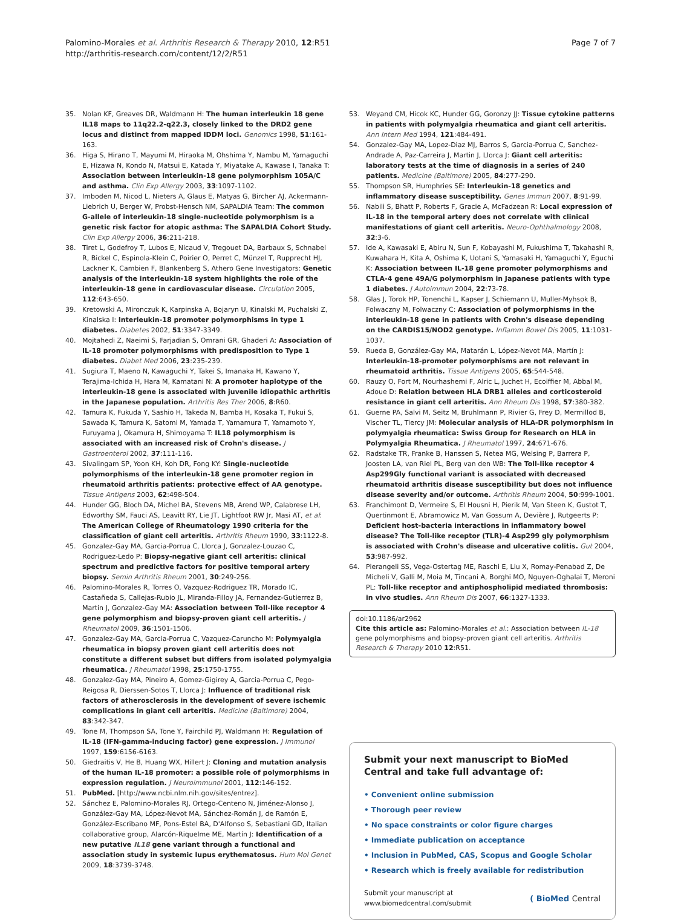Palomino-Morales et al. Arthritis Research & Therapy 2010, 12:R51
http://arthritis-research.com/content/12/2/R51
Page 7 of 7
35. Nolan KF, Greaves DR, Waldmann H: The human interleukin 18 gene IL18 maps to 11q22.2-q22.3, closely linked to the DRD2 gene locus and distinct from mapped IDDM loci. Genomics 1998, 51:161-163.
36. Higa S, Hirano T, Mayumi M, Hiraoka M, Ohshima Y, Nambu M, Yamaguchi E, Hizawa N, Kondo N, Matsui E, Katada Y, Miyatake A, Kawase I, Tanaka T: Association between interleukin-18 gene polymorphism 105A/C and asthma. Clin Exp Allergy 2003, 33:1097-1102.
37. Imboden M, Nicod L, Nieters A, Glaus E, Matyas G, Bircher AJ, Ackermann-Liebrich U, Berger W, Probst-Hensch NM, SAPALDIA Team: The common G-allele of interleukin-18 single-nucleotide polymorphism is a genetic risk factor for atopic asthma: The SAPALDIA Cohort Study. Clin Exp Allergy 2006, 36:211-218.
38. Tiret L, Godefroy T, Lubos E, Nicaud V, Tregouet DA, Barbaux S, Schnabel R, Bickel C, Espinola-Klein C, Poirier O, Perret C, Münzel T, Rupprecht HJ, Lackner K, Cambien F, Blankenberg S, Athero Gene Investigators: Genetic analysis of the interleukin-18 system highlights the role of the interleukin-18 gene in cardiovascular disease. Circulation 2005, 112:643-650.
39. Kretowski A, Mironczuk K, Karpinska A, Bojaryn U, Kinalski M, Puchalski Z, Kinalska I: Interleukin-18 promoter polymorphisms in type 1 diabetes. Diabetes 2002, 51:3347-3349.
40. Mojtahedi Z, Naeimi S, Farjadian S, Omrani GR, Ghaderi A: Association of IL-18 promoter polymorphisms with predisposition to Type 1 diabetes. Diabet Med 2006, 23:235-239.
41. Sugiura T, Maeno N, Kawaguchi Y, Takei S, Imanaka H, Kawano Y, Terajima-Ichida H, Hara M, Kamatani N: A promoter haplotype of the interleukin-18 gene is associated with juvenile idiopathic arthritis in the Japanese population. Arthritis Res Ther 2006, 8:R60.
42. Tamura K, Fukuda Y, Sashio H, Takeda N, Bamba H, Kosaka T, Fukui S, Sawada K, Tamura K, Satomi M, Yamada T, Yamamura T, Yamamoto Y, Furuyama J, Okamura H, Shimoyama T: IL18 polymorphism is associated with an increased risk of Crohn's disease. J Gastroenterol 2002, 37:111-116.
43. Sivalingam SP, Yoon KH, Koh DR, Fong KY: Single-nucleotide polymorphisms of the interleukin-18 gene promoter region in rheumatoid arthritis patients: protective effect of AA genotype. Tissue Antigens 2003, 62:498-504.
44. Hunder GG, Bloch DA, Michel BA, Stevens MB, Arend WP, Calabrese LH, Edworthy SM, Fauci AS, Leavitt RY, Lie JT, Lightfoot RW Jr, Masi AT, et al: The American College of Rheumatology 1990 criteria for the classification of giant cell arteritis. Arthritis Rheum 1990, 33:1122-8.
45. Gonzalez-Gay MA, Garcia-Porrua C, Llorca J, Gonzalez-Louzao C, Rodriguez-Ledo P: Biopsy-negative giant cell arteritis: clinical spectrum and predictive factors for positive temporal artery biopsy. Semin Arthritis Rheum 2001, 30:249-256.
46. Palomino-Morales R, Torres O, Vazquez-Rodriguez TR, Morado IC, Castañeda S, Callejas-Rubio JL, Miranda-Filloy JA, Fernandez-Gutierrez B, Martin J, Gonzalez-Gay MA: Association between Toll-like receptor 4 gene polymorphism and biopsy-proven giant cell arteritis. J Rheumatol 2009, 36:1501-1506.
47. Gonzalez-Gay MA, Garcia-Porrua C, Vazquez-Caruncho M: Polymyalgia rheumatica in biopsy proven giant cell arteritis does not constitute a different subset but differs from isolated polymyalgia rheumatica. J Rheumatol 1998, 25:1750-1755.
48. Gonzalez-Gay MA, Pineiro A, Gomez-Gigirey A, Garcia-Porrua C, Pego-Reigosa R, Dierssen-Sotos T, Llorca J: Influence of traditional risk factors of atherosclerosis in the development of severe ischemic complications in giant cell arteritis. Medicine (Baltimore) 2004, 83:342-347.
49. Tone M, Thompson SA, Tone Y, Fairchild PJ, Waldmann H: Regulation of IL-18 (IFN-gamma-inducing factor) gene expression. J Immunol 1997, 159:6156-6163.
50. Giedraitis V, He B, Huang WX, Hillert J: Cloning and mutation analysis of the human IL-18 promoter: a possible role of polymorphisms in expression regulation. J Neuroimmunol 2001, 112:146-152.
51. PubMed. [http://www.ncbi.nlm.nih.gov/sites/entrez].
52. Sánchez E, Palomino-Morales RJ, Ortego-Centeno N, Jiménez-Alonso J, González-Gay MA, López-Nevot MA, Sánchez-Román J, de Ramón E, González-Escribano MF, Pons-Estel BA, D'Alfonso S, Sebastiani GD, Italian collaborative group, Alarcón-Riquelme ME, Martín J: Identification of a new putative IL18 gene variant through a functional and association study in systemic lupus erythematosus. Hum Mol Genet 2009, 18:3739-3748.
53. Weyand CM, Hicok KC, Hunder GG, Goronzy JJ: Tissue cytokine patterns in patients with polymyalgia rheumatica and giant cell arteritis. Ann Intern Med 1994, 121:484-491.
54. Gonzalez-Gay MA, Lopez-Diaz MJ, Barros S, Garcia-Porrua C, Sanchez-Andrade A, Paz-Carreira J, Martin J, Llorca J: Giant cell arteritis: laboratory tests at the time of diagnosis in a series of 240 patients. Medicine (Baltimore) 2005, 84:277-290.
55. Thompson SR, Humphries SE: Interleukin-18 genetics and inflammatory disease susceptibility. Genes Immun 2007, 8:91-99.
56. Nabili S, Bhatt P, Roberts F, Gracie A, McFadzean R: Local expression of IL-18 in the temporal artery does not correlate with clinical manifestations of giant cell arteritis. Neuro-Ophthalmology 2008, 32:3-6.
57. Ide A, Kawasaki E, Abiru N, Sun F, Kobayashi M, Fukushima T, Takahashi R, Kuwahara H, Kita A, Oshima K, Uotani S, Yamasaki H, Yamaguchi Y, Eguchi K: Association between IL-18 gene promoter polymorphisms and CTLA-4 gene 49A/G polymorphism in Japanese patients with type 1 diabetes. J Autoimmun 2004, 22:73-78.
58. Glas J, Torok HP, Tonenchi L, Kapser J, Schiemann U, Muller-Myhsok B, Folwaczny M, Folwaczny C: Association of polymorphisms in the interleukin-18 gene in patients with Crohn's disease depending on the CARDIS15/NOD2 genotype. Inflamm Bowel Dis 2005, 11:1031-1037.
59. Rueda B, González-Gay MA, Matarán L, López-Nevot MA, Martín J: Interleukin-18-promoter polymorphisms are not relevant in rheumatoid arthritis. Tissue Antigens 2005, 65:544-548.
60. Rauzy O, Fort M, Nourhashemi F, Alric L, Juchet H, Ecoiffier M, Abbal M, Adoue D: Relation between HLA DRB1 alleles and corticosteroid resistance in giant cell arteritis. Ann Rheum Dis 1998, 57:380-382.
61. Guerne PA, Salvi M, Seitz M, Bruhlmann P, Rivier G, Frey D, Mermillod B, Vischer TL, Tiercy JM: Molecular analysis of HLA-DR polymorphism in polymyalgia rheumatica: Swiss Group for Research on HLA in Polymyalgia Rheumatica. J Rheumatol 1997, 24:671-676.
62. Radstake TR, Franke B, Hanssen S, Netea MG, Welsing P, Barrera P, Joosten LA, van Riel PL, Berg van den WB: The Toll-like receptor 4 Asp299Gly functional variant is associated with decreased rheumatoid arthritis disease susceptibility but does not influence disease severity and/or outcome. Arthritis Rheum 2004, 50:999-1001.
63. Franchimont D, Vermeire S, El Housni H, Pierik M, Van Steen K, Gustot T, Quertinmont E, Abramowicz M, Van Gossum A, Devière J, Rutgeerts P: Deficient host-bacteria interactions in inflammatory bowel disease? The Toll-like receptor (TLR)-4 Asp299 gly polymorphism is associated with Crohn's disease and ulcerative colitis. Gut 2004, 53:987-992.
64. Pierangeli SS, Vega-Ostertag ME, Raschi E, Liu X, Romay-Penabad Z, De Micheli V, Galli M, Moia M, Tincani A, Borghi MO, Nguyen-Oghalai T, Meroni PL: Toll-like receptor and antiphospholipid mediated thrombosis: in vivo studies. Ann Rheum Dis 2007, 66:1327-1333.
doi:10.1186/ar2962
Cite this article as: Palomino-Morales et al.: Association between IL-18 gene polymorphisms and biopsy-proven giant cell arteritis. Arthritis Research & Therapy 2010 12:R51.
Submit your next manuscript to BioMed Central and take full advantage of:
• Convenient online submission
• Thorough peer review
• No space constraints or color figure charges
• Immediate publication on acceptance
• Inclusion in PubMed, CAS, Scopus and Google Scholar
• Research which is freely available for redistribution
Submit your manuscript at
www.biomedcentral.com/submit
( BioMed Central